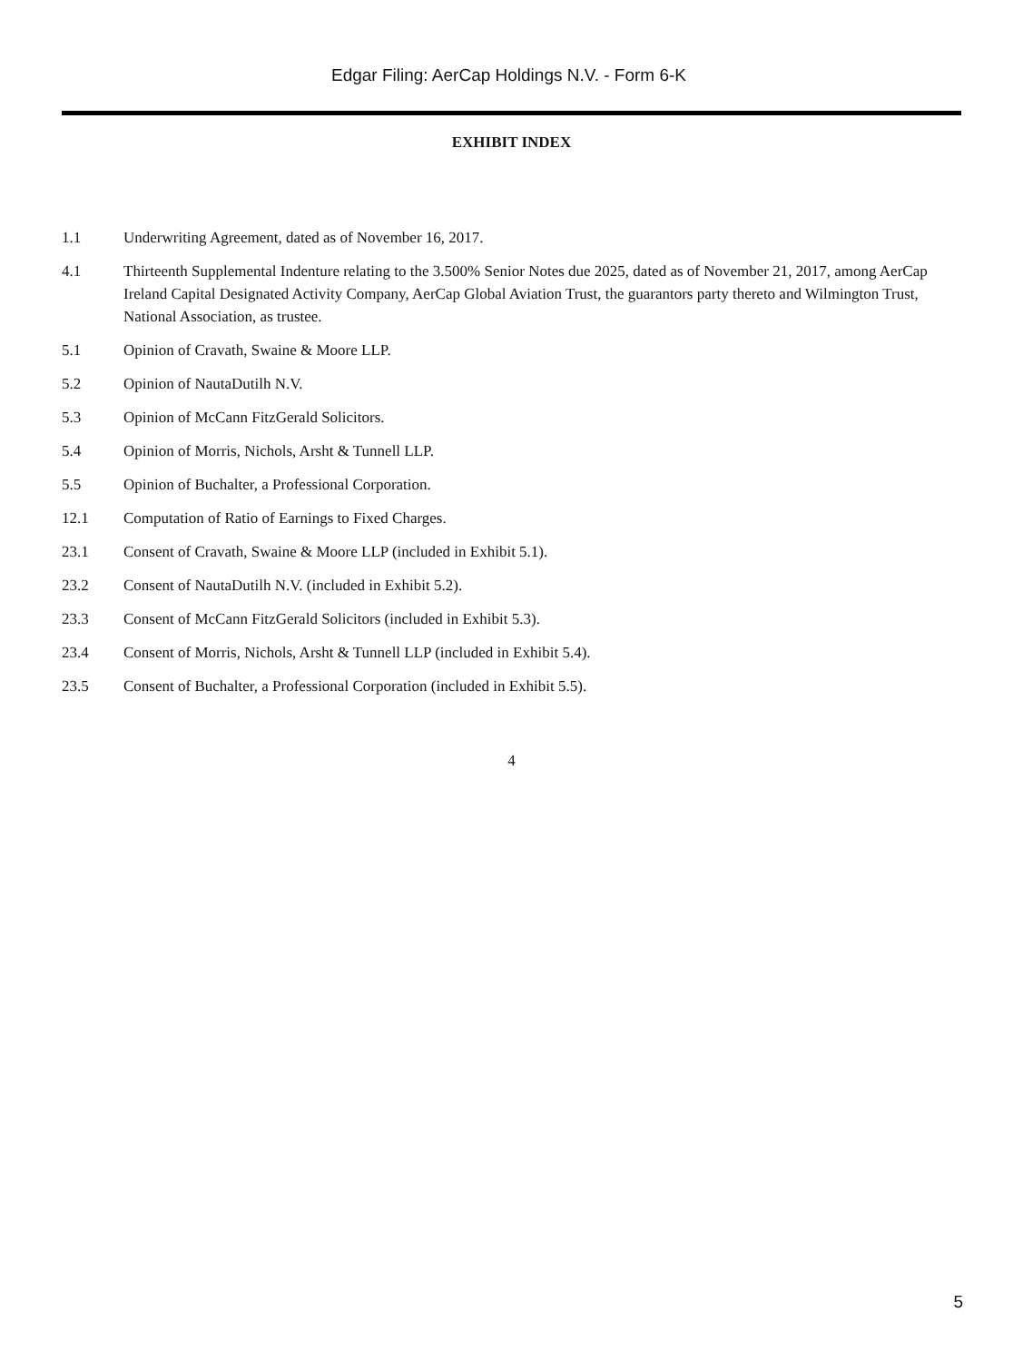Edgar Filing: AerCap Holdings N.V. - Form 6-K
EXHIBIT INDEX
| 1.1 | Underwriting Agreement, dated as of November 16, 2017. |
| 4.1 | Thirteenth Supplemental Indenture relating to the 3.500% Senior Notes due 2025, dated as of November 21, 2017, among AerCap Ireland Capital Designated Activity Company, AerCap Global Aviation Trust, the guarantors party thereto and Wilmington Trust, National Association, as trustee. |
| 5.1 | Opinion of Cravath, Swaine & Moore LLP. |
| 5.2 | Opinion of NautaDutilh N.V. |
| 5.3 | Opinion of McCann FitzGerald Solicitors. |
| 5.4 | Opinion of Morris, Nichols, Arsht & Tunnell LLP. |
| 5.5 | Opinion of Buchalter, a Professional Corporation. |
| 12.1 | Computation of Ratio of Earnings to Fixed Charges. |
| 23.1 | Consent of Cravath, Swaine & Moore LLP (included in Exhibit 5.1). |
| 23.2 | Consent of NautaDutilh N.V. (included in Exhibit 5.2). |
| 23.3 | Consent of McCann FitzGerald Solicitors (included in Exhibit 5.3). |
| 23.4 | Consent of Morris, Nichols, Arsht & Tunnell LLP (included in Exhibit 5.4). |
| 23.5 | Consent of Buchalter, a Professional Corporation (included in Exhibit 5.5). |
4
5